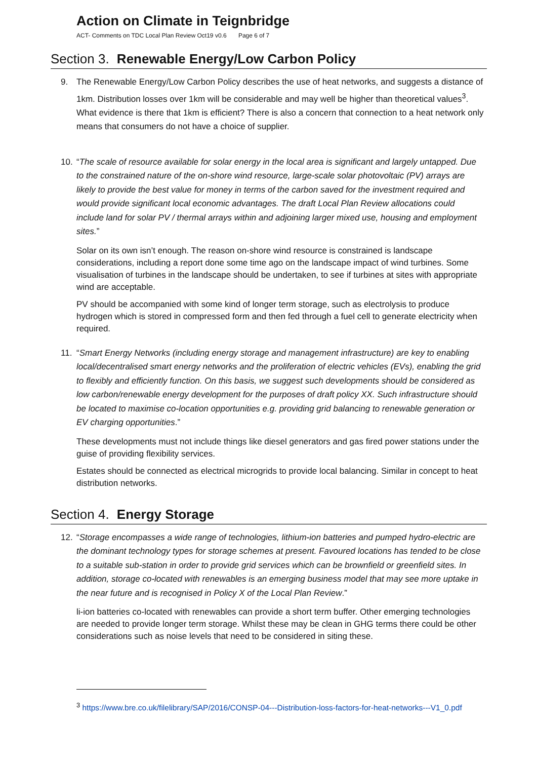Action on Climate in Teignbridge
ACT- Comments on TDC Local Plan Review Oct19 v0.6 Page 6 of 7
Section 3. Renewable Energy/Low Carbon Policy
9.
The Renewable Energy/Low Carbon Policy describes the use of heat networks, and suggests a distance of 1km. Distribution losses over 1km will be considerable and may well be higher than theoretical values<sup>3</sup>. What evidence is there that 1km is efficient? There is also a concern that connection to a heat network only means that consumers do not have a choice of supplier.
10.
“The scale of resource available for solar energy in the local area is significant and largely untapped. Due to the constrained nature of the on-shore wind resource, large-scale solar photovoltaic (PV) arrays are likely to provide the best value for money in terms of the carbon saved for the investment required and would provide significant local economic advantages. The draft Local Plan Review allocations could include land for solar PV / thermal arrays within and adjoining larger mixed use, housing and employment sites.”
Solar on its own isn’t enough. The reason on-shore wind resource is constrained is landscape considerations, including a report done some time ago on the landscape impact of wind turbines. Some visualisation of turbines in the landscape should be undertaken, to see if turbines at sites with appropriate wind are acceptable.
PV should be accompanied with some kind of longer term storage, such as electrolysis to produce hydrogen which is stored in compressed form and then fed through a fuel cell to generate electricity when required.
11.
“Smart Energy Networks (including energy storage and management infrastructure) are key to enabling local/decentralised smart energy networks and the proliferation of electric vehicles (EVs), enabling the grid to flexibly and efficiently function. On this basis, we suggest such developments should be considered as low carbon/renewable energy development for the purposes of draft policy XX. Such infrastructure should be located to maximise co-location opportunities e.g. providing grid balancing to renewable generation or EV charging opportunities.”
These developments must not include things like diesel generators and gas fired power stations under the guise of providing flexibility services.
Estates should be connected as electrical microgrids to provide local balancing. Similar in concept to heat distribution networks.
Section 4. Energy Storage
12.
“Storage encompasses a wide range of technologies, lithium-ion batteries and pumped hydro-electric are the dominant technology types for storage schemes at present. Favoured locations has tended to be close to a suitable sub-station in order to provide grid services which can be brownfield or greenfield sites. In addition, storage co-located with renewables is an emerging business model that may see more uptake in the near future and is recognised in Policy X of the Local Plan Review.”
li-ion batteries co-located with renewables can provide a short term buffer. Other emerging technologies are needed to provide longer term storage. Whilst these may be clean in GHG terms there could be other considerations such as noise levels that need to be considered in siting these.
<sup>3</sup> https://www.bre.co.uk/filelibrary/SAP/2016/CONSP-04---Distribution-loss-factors-for-heat-networks---V1_0.pdf